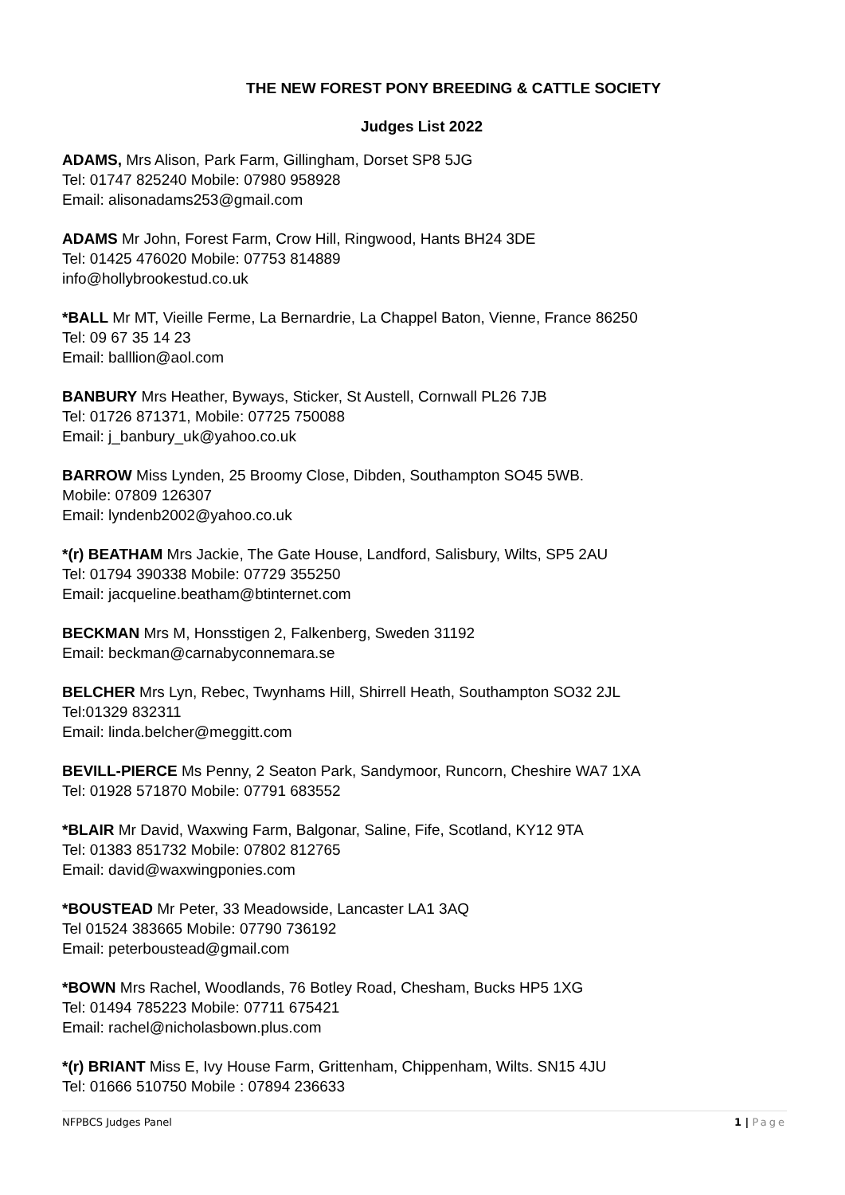THE NEW FOREST PONY BREEDING & CATTLE SOCIETY
Judges List 2022
ADAMS, Mrs Alison, Park Farm, Gillingham, Dorset SP8 5JG
Tel: 01747 825240 Mobile: 07980 958928
Email: alisonadams253@gmail.com
ADAMS Mr John, Forest Farm, Crow Hill, Ringwood, Hants BH24 3DE
Tel: 01425 476020 Mobile: 07753 814889
info@hollybrookestud.co.uk
*BALL Mr MT, Vieille Ferme, La Bernardrie, La Chappel Baton, Vienne, France 86250
Tel: 09 67 35 14 23
Email: balllion@aol.com
BANBURY Mrs Heather, Byways, Sticker, St Austell, Cornwall PL26 7JB
Tel: 01726 871371, Mobile: 07725 750088
Email: j_banbury_uk@yahoo.co.uk
BARROW Miss Lynden, 25 Broomy Close, Dibden, Southampton SO45 5WB.
Mobile: 07809 126307
Email: lyndenb2002@yahoo.co.uk
*(r) BEATHAM Mrs Jackie, The Gate House, Landford, Salisbury, Wilts, SP5 2AU
Tel: 01794 390338 Mobile: 07729 355250
Email: jacqueline.beatham@btinternet.com
BECKMAN Mrs M, Honsstigen 2, Falkenberg, Sweden 31192
Email: beckman@carnabyconnemara.se
BELCHER Mrs Lyn, Rebec, Twynhams Hill, Shirrell Heath, Southampton SO32 2JL
Tel:01329 832311
Email: linda.belcher@meggitt.com
BEVILL-PIERCE Ms Penny, 2 Seaton Park, Sandymoor, Runcorn, Cheshire WA7 1XA
Tel: 01928 571870 Mobile: 07791 683552
*BLAIR Mr David, Waxwing Farm, Balgonar, Saline, Fife, Scotland, KY12 9TA
Tel: 01383 851732 Mobile: 07802 812765
Email: david@waxwingponies.com
*BOUSTEAD Mr Peter, 33 Meadowside, Lancaster LA1 3AQ
Tel 01524 383665 Mobile: 07790 736192
Email: peterboustead@gmail.com
*BOWN Mrs Rachel, Woodlands, 76 Botley Road, Chesham, Bucks HP5 1XG
Tel: 01494 785223 Mobile: 07711 675421
Email: rachel@nicholasbown.plus.com
*(r) BRIANT Miss E, Ivy House Farm, Grittenham, Chippenham, Wilts. SN15 4JU
Tel: 01666 510750 Mobile : 07894 236633
NFPBCS Judges Panel 1 | Page